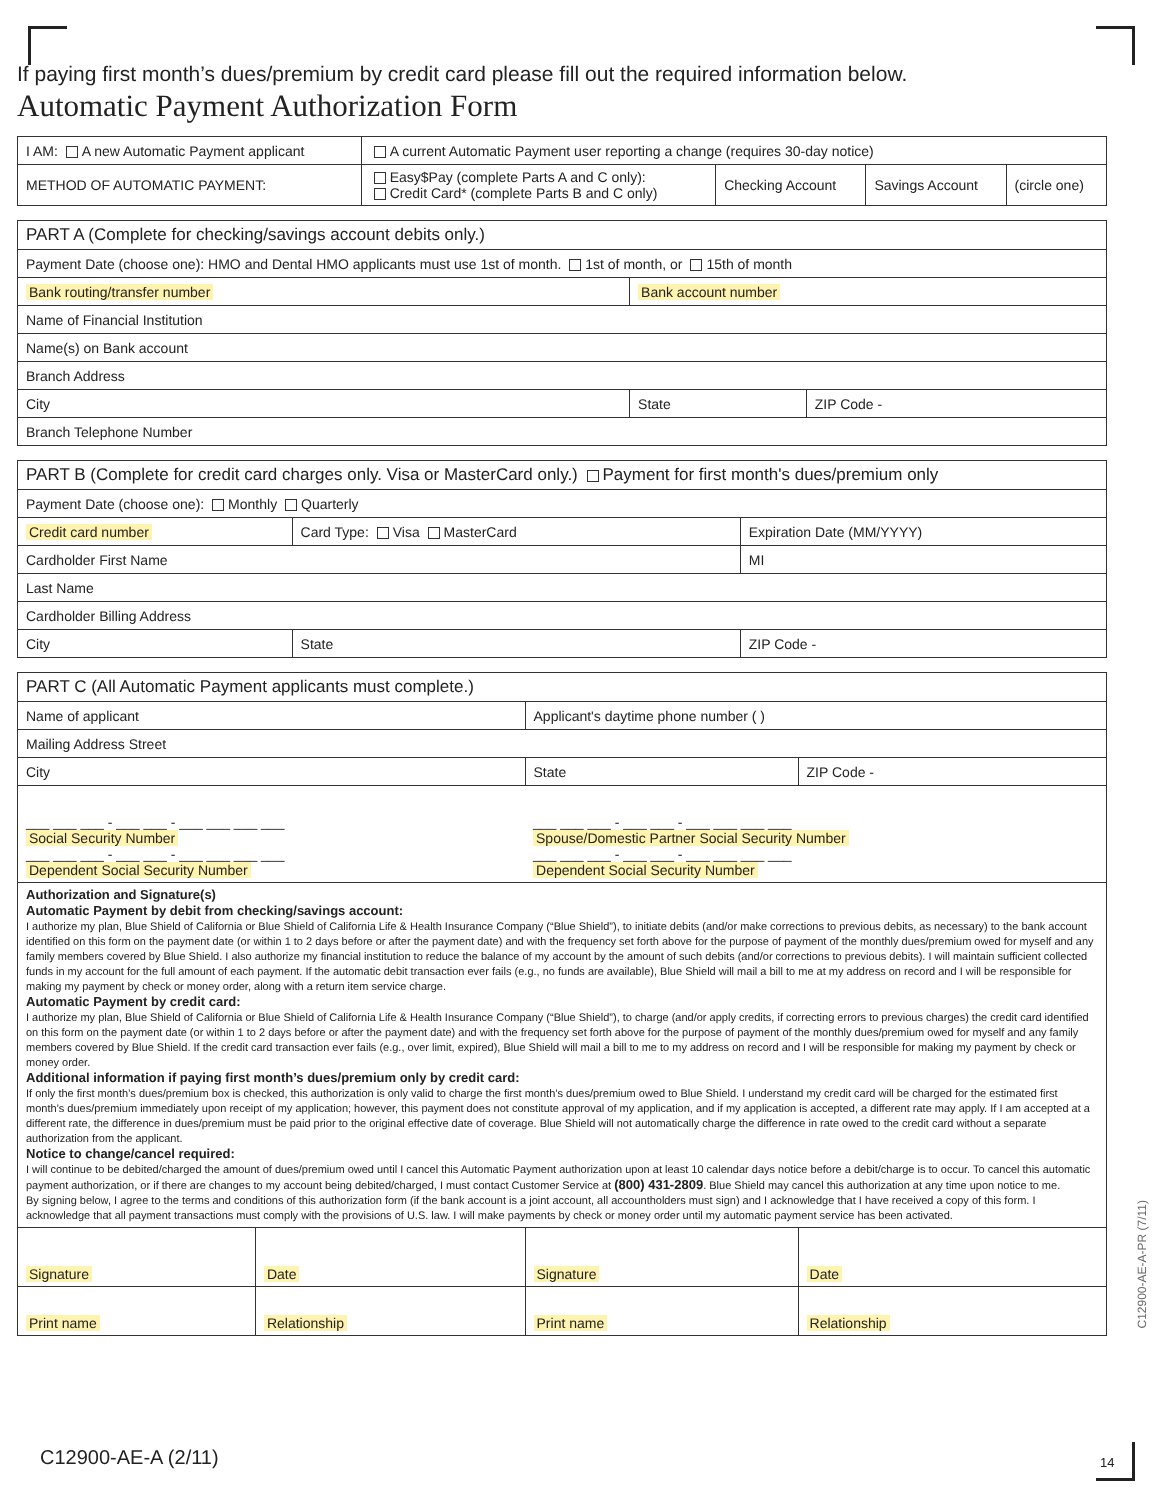If paying first month’s dues/premium by credit card please fill out the required information below.
Automatic Payment Authorization Form
| I AM: A new Automatic Payment applicant | A current Automatic Payment user reporting a change (requires 30-day notice) | | | |
| METHOD OF AUTOMATIC PAYMENT: | Easy$Pay (complete Parts A and C only): Credit Card* (complete Parts B and C only) | Checking Account | Savings Account | (circle one) |
| PART A (Complete for checking/savings account debits only.) | | |
| Payment Date (choose one): HMO and Dental HMO applicants must use 1st of month. 1st of month, or 15th of month | | |
| Bank routing/transfer number | Bank account number | |
| Name of Financial Institution | | |
| Name(s) on Bank account | | |
| Branch Address | | |
| City | State | ZIP Code - |
| Branch Telephone Number | | |
| PART B (Complete for credit card charges only. Visa or MasterCard only.) Payment for first month's dues/premium only | | |
| Payment Date (choose one): Monthly Quarterly | | |
| Credit card number | Card Type: Visa MasterCard | Expiration Date (MM/YYYY) |
| Cardholder First Name | | MI |
| Last Name | | |
| Cardholder Billing Address | | |
| City | State | ZIP Code - |
| PART C (All Automatic Payment applicants must complete.) | | | |
| Name of applicant | | Applicant's daytime phone number ( ) | |
| Mailing Address Street | | | |
| City | | State | ZIP Code - |
| ___ ___ ___ - ___ ___ - ___ ___ ___ ___ Social Security Number ___ ___ ___ - ___ ___ - ___ ___ ___ ___ Dependent Social Security Number | | ___ ___ ___ - ___ ___ - ___ ___ ___ ___ Spouse/Domestic Partner Social Security Number ___ ___ ___ - ___ ___ - ___ ___ ___ ___ Dependent Social Security Number | |
| Authorization and Signature(s) Automatic Payment by debit from checking/savings account: I authorize my plan, Blue Shield of California or Blue Shield of California Life & Health Insurance Company (“Blue Shield”), to initiate debits (and/or make corrections to previous debits, as necessary) to the bank account identified on this form on the payment date (or within 1 to 2 days before or after the payment date) and with the frequency set forth above for the purpose of payment of the monthly dues/premium owed for myself and any family members covered by Blue Shield. I also authorize my financial institution to reduce the balance of my account by the amount of such debits (and/or corrections to previous debits). I will maintain sufficient collected funds in my account for the full amount of each payment. If the automatic debit transaction ever fails (e.g., no funds are available), Blue Shield will mail a bill to me at my address on record and I will be responsible for making my payment by check or money order, along with a return item service charge. Automatic Payment by credit card: I authorize my plan, Blue Shield of California or Blue Shield of California Life & Health Insurance Company (“Blue Shield”), to charge (and/or apply credits, if correcting errors to previous charges) the credit card identified on this form on the payment date (or within 1 to 2 days before or after the payment date) and with the frequency set forth above for the purpose of payment of the monthly dues/premium owed for myself and any family members covered by Blue Shield. If the credit card transaction ever fails (e.g., over limit, expired), Blue Shield will mail a bill to me to my address on record and I will be responsible for making my payment by check or money order. Additional information if paying first month’s dues/premium only by credit card: If only the first month’s dues/premium box is checked, this authorization is only valid to charge the first month’s dues/premium owed to Blue Shield. I understand my credit card will be charged for the estimated first month’s dues/premium immediately upon receipt of my application; however, this payment does not constitute approval of my application, and if my application is accepted, a different rate may apply. If I am accepted at a different rate, the difference in dues/premium must be paid prior to the original effective date of coverage. Blue Shield will not automatically charge the difference in rate owed to the credit card without a separate authorization from the applicant. Notice to change/cancel required: I will continue to be debited/charged the amount of dues/premium owed until I cancel this Automatic Payment authorization upon at least 10 calendar days notice before a debit/charge is to occur. To cancel this automatic payment authorization, or if there are changes to my account being debited/charged, I must contact Customer Service at (800) 431-2809 . Blue Shield may cancel this authorization at any time upon notice to me. By signing below, I agree to the terms and conditions of this authorization form (if the bank account is a joint account, all accountholders must sign) and I acknowledge that I have received a copy of this form. I acknowledge that all payment transactions must comply with the provisions of U.S. law. I will make payments by check or money order until my automatic payment service has been activated. | | | |
| Signature | Date | Signature | Date |
| Print name | Relationship | Print name | Relationship |
C12900-AE-A-PR (7/11)
C12900-AE-A (2/11) 14